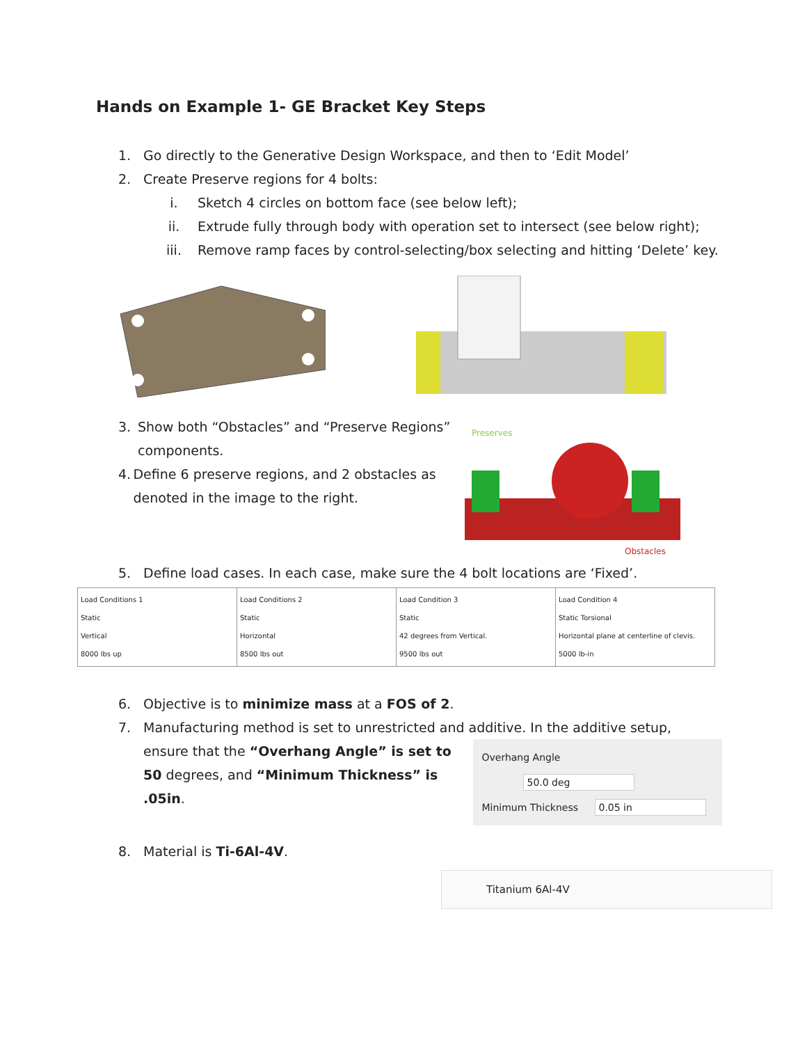Hands on Example 1- GE Bracket Key Steps
1. Go directly to the Generative Design Workspace, and then to ‘Edit Model’
2. Create Preserve regions for 4 bolts:
i. Sketch 4 circles on bottom face (see below left);
ii. Extrude fully through body with operation set to intersect (see below right);
iii. Remove ramp faces by control-selecting/box selecting and hitting ‘Delete’ key.
3. Show both “Obstacles” and “Preserve Regions” components.
4. Define 6 preserve regions, and 2 obstacles as denoted in the image to the right.
Preserves
Obstacles
5. Define load cases. In each case, make sure the 4 bolt locations are ‘Fixed’.
| Load Conditions 1 Static Vertical 8000 lbs up | Load Conditions 2 Static Horizontal 8500 lbs out | Load Condition 3 Static 42 degrees from Vertical. 9500 lbs out | Load Condition 4 Static Torsional Horizontal plane at centerline of clevis. 5000 lb-in |
6. Objective is to minimize mass at a FOS of 2.
7. Manufacturing method is set to unrestricted and additive. In the additive setup,
ensure that the “Overhang Angle” is set to 50 degrees, and “Minimum Thickness” is .05in.
Overhang Angle 50.0 deg
Minimum Thickness 0.05 in
8. Material is Ti-6Al-4V.
Titanium 6Al-4V